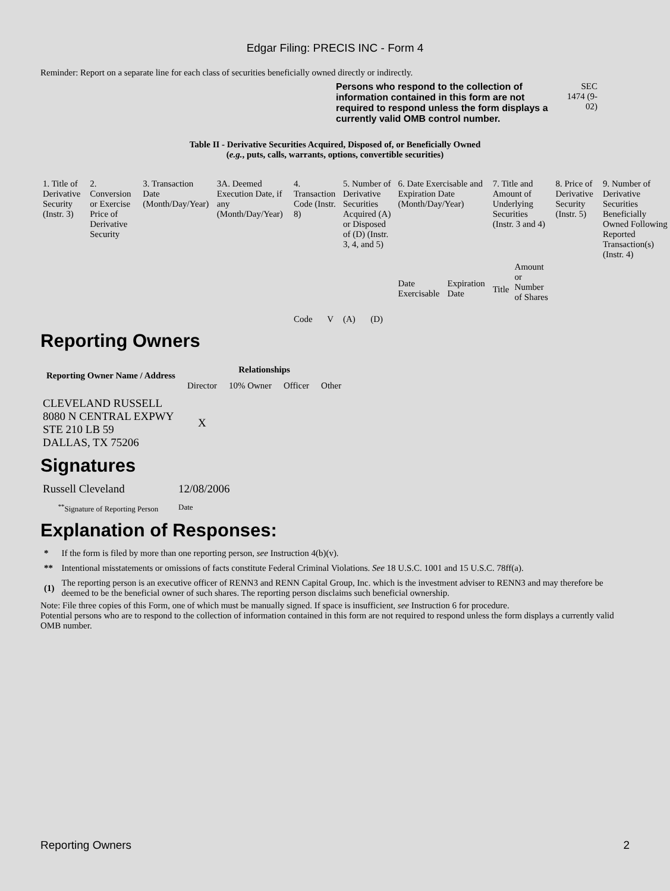Edgar Filing: PRECIS INC - Form 4
Reminder: Report on a separate line for each class of securities beneficially owned directly or indirectly.
Persons who respond to the collection of information contained in this form are not required to respond unless the form displays a currently valid OMB control number. SEC 1474 (9-02)
Table II - Derivative Securities Acquired, Disposed of, or Beneficially Owned
(e.g., puts, calls, warrants, options, convertible securities)
| 1. Title of Derivative Security (Instr. 3) | 2. Conversion or Exercise Price of Derivative Security | 3. Transaction Date (Month/Day/Year) | 3A. Deemed Execution Date, if any (Month/Day/Year) | 4. Transaction Code (Instr. 8) | | 5. Number of Derivative Securities Acquired (A) or Disposed of (D) (Instr. 3, 4, and 5) | | 6. Date Exercisable and Expiration Date (Month/Day/Year) | | 7. Title and Amount of Underlying Securities (Instr. 3 and 4) | | 8. Price of Derivative Security (Instr. 5) | 9. Number of Derivative Securities Beneficially Owned Following Reported Transaction(s) (Instr. 4) |
| | | | | Code | V | (A) | (D) | Date Exercisable | Expiration Date | Title | Amount or Number of Shares | | |
Reporting Owners
| Reporting Owner Name / Address | Relationships | | | |
| --- | --- | --- | --- | --- |
| | Director | 10% Owner | Officer | Other |
| CLEVELAND RUSSELL 8080 N CENTRAL EXPWY STE 210 LB 59 DALLAS, TX 75206 | X | | | |
Signatures
| Russell Cleveland | 12/08/2006 |
| <sup>**</sup> Signature of Reporting Person | Date |
Explanation of Responses:
| * | If the form is filed by more than one reporting person, see Instruction 4(b)(v). |
| ** | Intentional misstatements or omissions of facts constitute Federal Criminal Violations. See 18 U.S.C. 1001 and 15 U.S.C. 78ff(a). |
| (1) | The reporting person is an executive officer of RENN3 and RENN Capital Group, Inc. which is the investment adviser to RENN3 and may therefore be deemed to be the beneficial owner of such shares. The reporting person disclaims such beneficial ownership. |
Note: File three copies of this Form, one of which must be manually signed. If space is insufficient, see Instruction 6 for procedure.
Potential persons who are to respond to the collection of information contained in this form are not required to respond unless the form displays a currently valid OMB number.
Reporting Owners 2